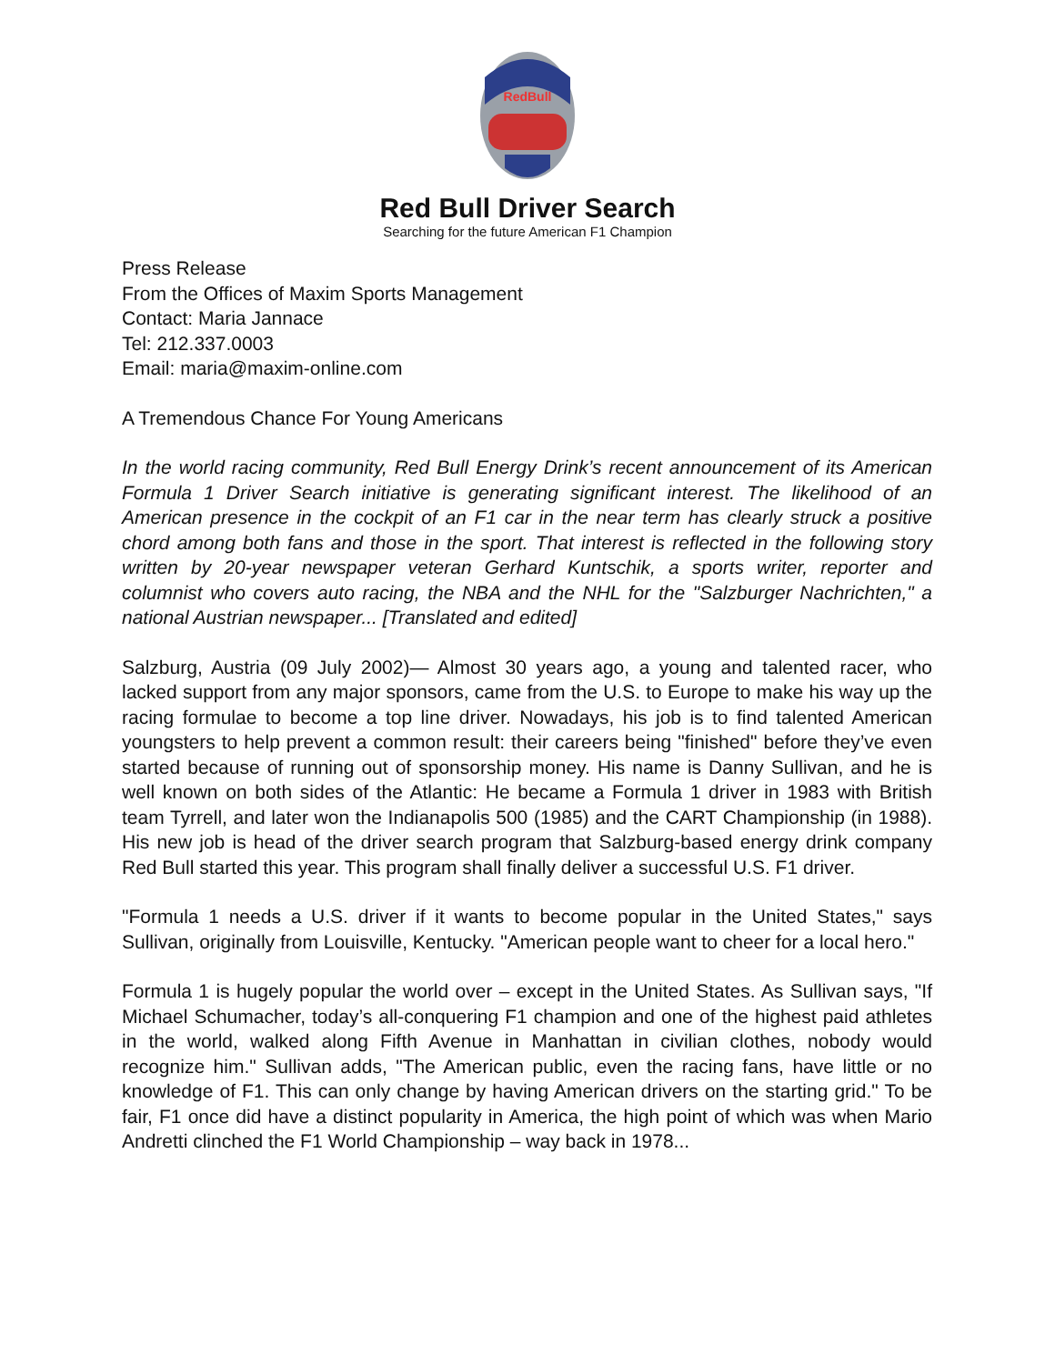RedBull
Red Bull Driver Search
Searching for the future American F1 Champion
Press Release
From the Offices of Maxim Sports Management
Contact: Maria Jannace
Tel: 212.337.0003
Email: maria@maxim-online.com
A Tremendous Chance For Young Americans
In the world racing community, Red Bull Energy Drink’s recent announcement of its American Formula 1 Driver Search initiative is generating significant interest. The likelihood of an American presence in the cockpit of an F1 car in the near term has clearly struck a positive chord among both fans and those in the sport. That interest is reflected in the following story written by 20-year newspaper veteran Gerhard Kuntschik, a sports writer, reporter and columnist who covers auto racing, the NBA and the NHL for the "Salzburger Nachrichten," a national Austrian newspaper... [Translated and edited]
Salzburg, Austria (09 July 2002)— Almost 30 years ago, a young and talented racer, who lacked support from any major sponsors, came from the U.S. to Europe to make his way up the racing formulae to become a top line driver. Nowadays, his job is to find talented American youngsters to help prevent a common result: their careers being "finished" before they’ve even started because of running out of sponsorship money. His name is Danny Sullivan, and he is well known on both sides of the Atlantic: He became a Formula 1 driver in 1983 with British team Tyrrell, and later won the Indianapolis 500 (1985) and the CART Championship (in 1988). His new job is head of the driver search program that Salzburg-based energy drink company Red Bull started this year. This program shall finally deliver a successful U.S. F1 driver.
"Formula 1 needs a U.S. driver if it wants to become popular in the United States," says Sullivan, originally from Louisville, Kentucky. "American people want to cheer for a local hero."
Formula 1 is hugely popular the world over – except in the United States. As Sullivan says, "If Michael Schumacher, today’s all-conquering F1 champion and one of the highest paid athletes in the world, walked along Fifth Avenue in Manhattan in civilian clothes, nobody would recognize him." Sullivan adds, "The American public, even the racing fans, have little or no knowledge of F1. This can only change by having American drivers on the starting grid." To be fair, F1 once did have a distinct popularity in America, the high point of which was when Mario Andretti clinched the F1 World Championship – way back in 1978...